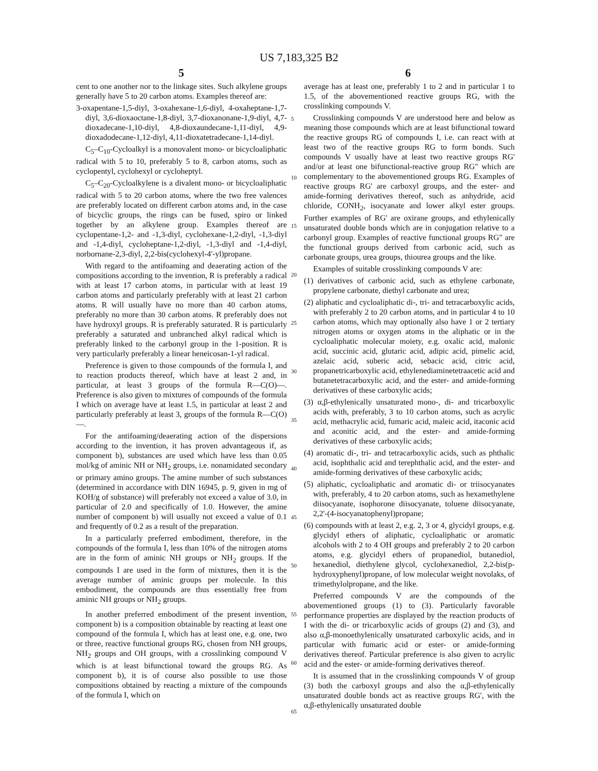US 7,183,325 B2
5 6
cent to one another nor to the linkage sites. Such alkylene groups generally have 5 to 20 carbon atoms. Examples thereof are:
3-oxapentane-1,5-diyl, 3-oxahexane-1,6-diyl, 4-oxaheptane-1,7-diyl, 3,6-dioxaoctane-1,8-diyl, 3,7-dioxanonane-1,9-diyl, 4,7-dioxadecane-1,10-diyl, 4,8-dioxaundecane-1,11-diyl, 4,9-dioxadodecane-1,12-diyl, 4,11-dioxatetradecane-1,14-diyl.
C<sub>5</sub>–C<sub>10</sub>-Cycloalkyl is a monovalent mono- or bicycloaliphatic radical with 5 to 10, preferably 5 to 8, carbon atoms, such as cyclopentyl, cyclohexyl or cycloheptyl.
C<sub>5</sub>–C<sub>20</sub>-Cycloalkylene is a divalent mono- or bicycloaliphatic radical with 5 to 20 carbon atoms, where the two free valences are preferably located on different carbon atoms and, in the case of bicyclic groups, the rings can be fused, spiro or linked together by an alkylene group. Examples thereof are cyclopentane-1,2- and -1,3-diyl, cyclohexane-1,2-diyl, -1,3-diyl and -1,4-diyl, cycloheptane-1,2-diyl, -1,3-diyl and -1,4-diyl, norbornane-2,3-diyl, 2,2-bis(cyclohexyl-4'-yl)propane.
With regard to the antifoaming and deaerating action of the compositions according to the invention, R is preferably a radical with at least 17 carbon atoms, in particular with at least 19 carbon atoms and particularly preferably with at least 21 carbon atoms. R will usually have no more than 40 carbon atoms, preferably no more than 30 carbon atoms. R preferably does not have hydroxyl groups. R is preferably saturated. R is particularly preferably a saturated and unbranched alkyl radical which is preferably linked to the carbonyl group in the 1-position. R is very particularly preferably a linear heneicosan-1-yl radical.
Preference is given to those compounds of the formula I, and to reaction products thereof, which have at least 2 and, in particular, at least 3 groups of the formula R—C(O)—. Preference is also given to mixtures of compounds of the formula I which on average have at least 1.5, in particular at least 2 and particularly preferably at least 3, groups of the formula R—C(O)—.
For the antifoaming/deaerating action of the dispersions according to the invention, it has proven advantageous if, as component b), substances are used which have less than 0.05 mol/kg of aminic NH or NH<sub>2</sub> groups, i.e. nonamidated secondary or primary amino groups. The amine number of such substances (determined in accordance with DIN 16945, p. 9, given in mg of KOH/g of substance) will preferably not exceed a value of 3.0, in particular of 2.0 and specifically of 1.0. However, the amine number of component b) will usually not exceed a value of 0.1 and frequently of 0.2 as a result of the preparation.
In a particularly preferred embodiment, therefore, in the compounds of the formula I, less than 10% of the nitrogen atoms are in the form of aminic NH groups or NH<sub>2</sub> groups. If the compounds I are used in the form of mixtures, then it is the average number of aminic groups per molecule. In this embodiment, the compounds are thus essentially free from aminic NH groups or NH<sub>2</sub> groups.
In another preferred embodiment of the present invention, component b) is a composition obtainable by reacting at least one compound of the formula I, which has at least one, e.g. one, two or three, reactive functional groups RG, chosen from NH groups, NH<sub>2</sub> groups and OH groups, with a crosslinking compound V which is at least bifunctional toward the groups RG. As component b), it is of course also possible to use those compositions obtained by reacting a mixture of the compounds of the formula I, which on
average has at least one, preferably 1 to 2 and in particular 1 to 1.5, of the abovementioned reactive groups RG, with the crosslinking compounds V.
Crosslinking compounds V are understood here and below as meaning those compounds which are at least bifunctional toward the reactive groups RG of compounds I, i.e. can react with at least two of the reactive groups RG to form bonds. Such compounds V usually have at least two reactive groups RG' and/or at least one bifunctional-reactive group RG" which are complementary to the abovementioned groups RG. Examples of reactive groups RG' are carboxyl groups, and the ester- and amide-forming derivatives thereof, such as anhydride, acid chloride, CONH<sub>2</sub>, isocyanate and lower alkyl ester groups. Further examples of RG' are oxirane groups, and ethylenically unsaturated double bonds which are in conjugation relative to a carbonyl group. Examples of reactive functional groups RG" are the functional groups derived from carbonic acid, such as carbonate groups, urea groups, thiourea groups and the like.
Examples of suitable crosslinking compounds V are:
(1) derivatives of carbonic acid, such as ethylene carbonate, propylene carbonate, diethyl carbonate and urea;
(2) aliphatic and cycloaliphatic di-, tri- and tetracarboxylic acids, with preferably 2 to 20 carbon atoms, and in particular 4 to 10 carbon atoms, which may optionally also have 1 or 2 tertiary nitrogen atoms or oxygen atoms in the aliphatic or in the cycloaliphatic molecular moiety, e.g. oxalic acid, malonic acid, succinic acid, glutaric acid, adipic acid, pimelic acid, azelaic acid, suberic acid, sebacic acid, citric acid, propanetricarboxylic acid, ethylenediaminetetraacetic acid and butanetetracarboxylic acid, and the ester- and amide-forming derivatives of these carboxylic acids;
(3) α,β-ethylenically unsaturated mono-, di- and tricarboxylic acids with, preferably, 3 to 10 carbon atoms, such as acrylic acid, methacrylic acid, fumaric acid, maleic acid, itaconic acid and aconitic acid, and the ester- and amide-forming derivatives of these carboxylic acids;
(4) aromatic di-, tri- and tetracarboxylic acids, such as phthalic acid, isophthalic acid and terephthalic acid, and the ester- and amide-forming derivatives of these carboxylic acids;
(5) aliphatic, cycloaliphatic and aromatic di- or triisocyanates with, preferably, 4 to 20 carbon atoms, such as hexamethylene diisocyanate, isophorone diisocyanate, toluene diisocyanate, 2,2'-(4-isocyanatophenyl)propane;
(6) compounds with at least 2, e.g. 2, 3 or 4, glycidyl groups, e.g. glycidyl ethers of aliphatic, cycloaliphatic or aromatic alcohols with 2 to 4 OH groups and preferably 2 to 20 carbon atoms, e.g. glycidyl ethers of propanediol, butanediol, hexanediol, diethylene glycol, cyclohexanediol, 2,2-bis(p-hydroxyphenyl)propane, of low molecular weight novolaks, of trimethylolpropane, and the like.
Preferred compounds V are the compounds of the abovementioned groups (1) to (3). Particularly favorable performance properties are displayed by the reaction products of I with the di- or tricarboxylic acids of groups (2) and (3), and also α,β-monoethylenically unsaturated carboxylic acids, and in particular with fumaric acid or ester- or amide-forming derivatives thereof. Particular preference is also given to acrylic acid and the ester- or amide-forming derivatives thereof.
It is assumed that in the crosslinking compounds V of group (3) both the carboxyl groups and also the α,β-ethylenically unsaturated double bonds act as reactive groups RG', with the α,β-ethylenically unsaturated double
5
10
15
20
25
30
35
40
45
50
55
60
65